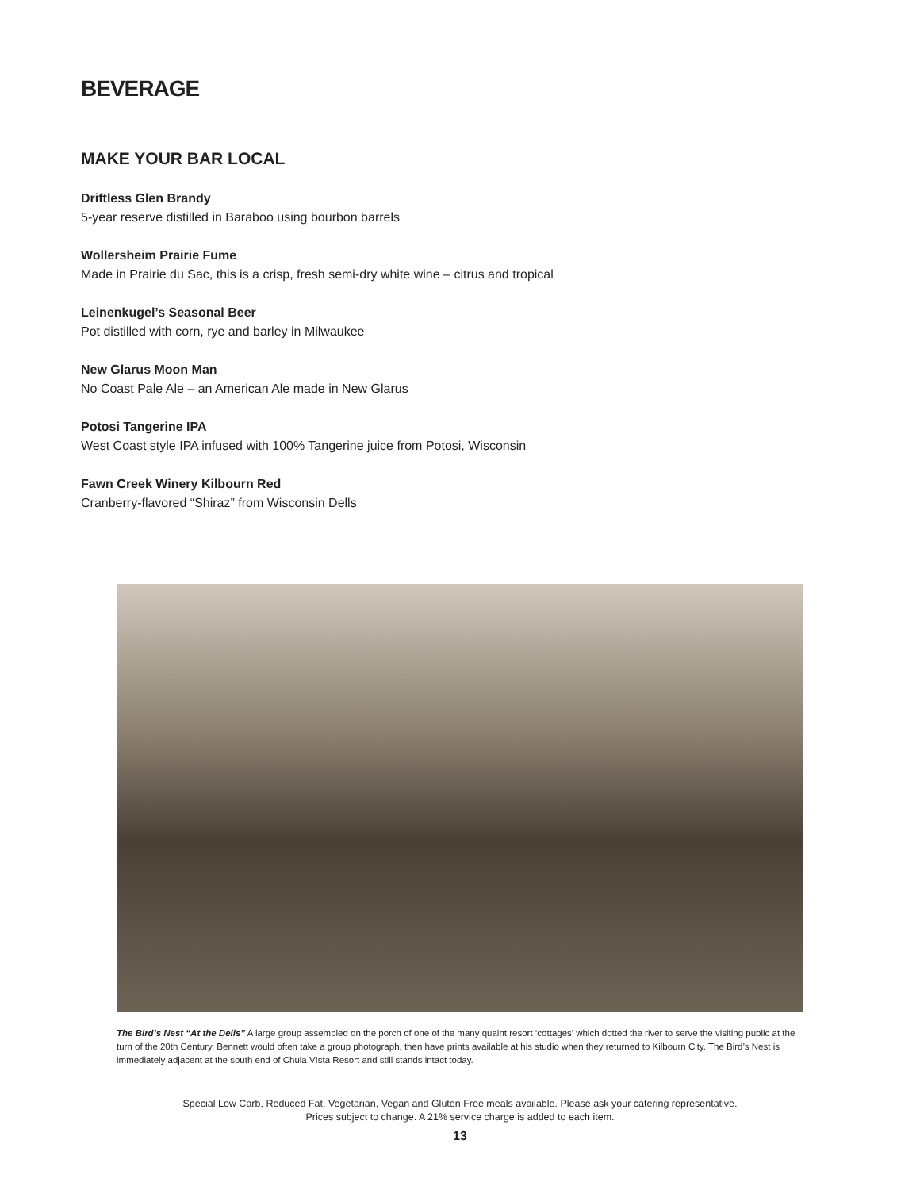BEVERAGE
MAKE YOUR BAR LOCAL
Driftless Glen Brandy
5-year reserve distilled in Baraboo using bourbon barrels
Wollersheim Prairie Fume
Made in Prairie du Sac, this is a crisp, fresh semi-dry white wine – citrus and tropical
Leinenkugel’s Seasonal Beer
Pot distilled with corn, rye and barley in Milwaukee
New Glarus Moon Man
No Coast Pale Ale – an American Ale made in New Glarus
Potosi Tangerine IPA
West Coast style IPA infused with 100% Tangerine juice from Potosi, Wisconsin
Fawn Creek Winery Kilbourn Red
Cranberry-flavored “Shiraz” from Wisconsin Dells
The Bird’s Nest “At the Dells” A large group assembled on the porch of one of the many quaint resort ‘cottages’ which dotted the river to serve the visiting public at the turn of the 20th Century. Bennett would often take a group photograph, then have prints available at his studio when they returned to Kilbourn City. The Bird’s Nest is immediately adjacent at the south end of Chula VIsta Resort and still stands intact today.
Special Low Carb, Reduced Fat, Vegetarian, Vegan and Gluten Free meals available. Please ask your catering representative.
Prices subject to change. A 21% service charge is added to each item.
13